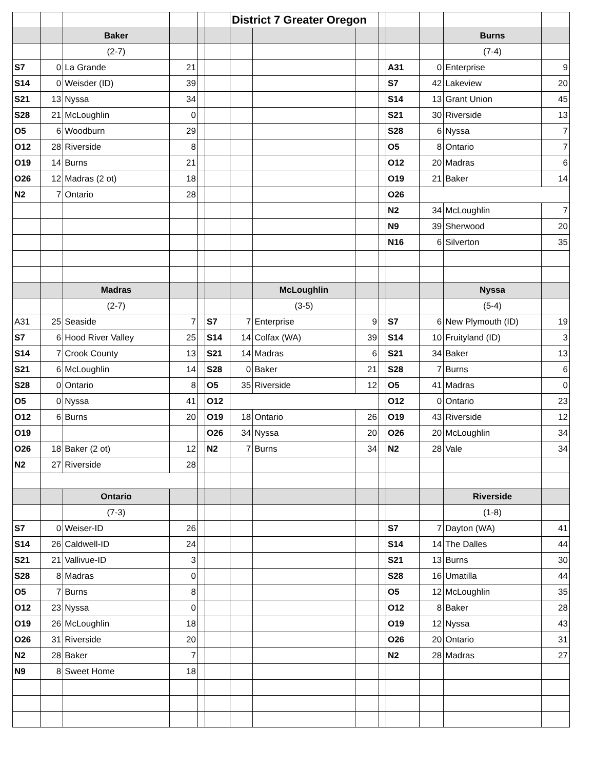| | | | | | | District 7 Greater Oregon | | | | | | | |
| | | Baker | | | | | | | | | | Burns | |
| | | (2-7) | | | | | | | | | | (7-4) | |
| S7 | 0 | La Grande | 21 | | | | | | | A31 | 0 | Enterprise | 9 |
| S14 | 0 | Weisder (ID) | 39 | | | | | | | S7 | 42 | Lakeview | 20 |
| S21 | 13 | Nyssa | 34 | | | | | | | S14 | 13 | Grant Union | 45 |
| S28 | 21 | McLoughlin | 0 | | | | | | | S21 | 30 | Riverside | 13 |
| O5 | 6 | Woodburn | 29 | | | | | | | S28 | 6 | Nyssa | 7 |
| O12 | 28 | Riverside | 8 | | | | | | | O5 | 8 | Ontario | 7 |
| O19 | 14 | Burns | 21 | | | | | | | O12 | 20 | Madras | 6 |
| O26 | 12 | Madras (2 ot) | 18 | | | | | | | O19 | 21 | Baker | 14 |
| N2 | 7 | Ontario | 28 | | | | | | | O26 | | | |
| | | | | | | | | | | N2 | 34 | McLoughlin | 7 |
| | | | | | | | | | | N9 | 39 | Sherwood | 20 |
| | | | | | | | | | | N16 | 6 | Silverton | 35 |
| | | Madras | | | | | McLoughlin | | | | | Nyssa | |
| | | (2-7) | | | | | (3-5) | | | | | (5-4) | |
| A31 | 25 | Seaside | 7 | | S7 | 7 | Enterprise | 9 | | S7 | 6 | New Plymouth (ID) | 19 |
| S7 | 6 | Hood River Valley | 25 | | S14 | 14 | Colfax (WA) | 39 | | S14 | 10 | Fruityland (ID) | 3 |
| S14 | 7 | Crook County | 13 | | S21 | 14 | Madras | 6 | | S21 | 34 | Baker | 13 |
| S21 | 6 | McLoughlin | 14 | | S28 | 0 | Baker | 21 | | S28 | 7 | Burns | 6 |
| S28 | 0 | Ontario | 8 | | O5 | 35 | Riverside | 12 | | O5 | 41 | Madras | 0 |
| O5 | 0 | Nyssa | 41 | | O12 | | | | | O12 | 0 | Ontario | 23 |
| O12 | 6 | Burns | 20 | | O19 | 18 | Ontario | 26 | | O19 | 43 | Riverside | 12 |
| O19 | | | | | O26 | 34 | Nyssa | 20 | | O26 | 20 | McLoughlin | 34 |
| O26 | 18 | Baker (2 ot) | 12 | | N2 | 7 | Burns | 34 | | N2 | 28 | Vale | 34 |
| N2 | 27 | Riverside | 28 | | | | | | | | | | |
| | | Ontario | | | | | | | | | | Riverside | |
| | | (7-3) | | | | | | | | | | (1-8) | |
| S7 | 0 | Weiser-ID | 26 | | | | | | | S7 | 7 | Dayton (WA) | 41 |
| S14 | 26 | Caldwell-ID | 24 | | | | | | | S14 | 14 | The Dalles | 44 |
| S21 | 21 | Vallivue-ID | 3 | | | | | | | S21 | 13 | Burns | 30 |
| S28 | 8 | Madras | 0 | | | | | | | S28 | 16 | Umatilla | 44 |
| O5 | 7 | Burns | 8 | | | | | | | O5 | 12 | McLoughlin | 35 |
| O12 | 23 | Nyssa | 0 | | | | | | | O12 | 8 | Baker | 28 |
| O19 | 26 | McLoughlin | 18 | | | | | | | O19 | 12 | Nyssa | 43 |
| O26 | 31 | Riverside | 20 | | | | | | | O26 | 20 | Ontario | 31 |
| N2 | 28 | Baker | 7 | | | | | | | N2 | 28 | Madras | 27 |
| N9 | 8 | Sweet Home | 18 | | | | | | | | | | |